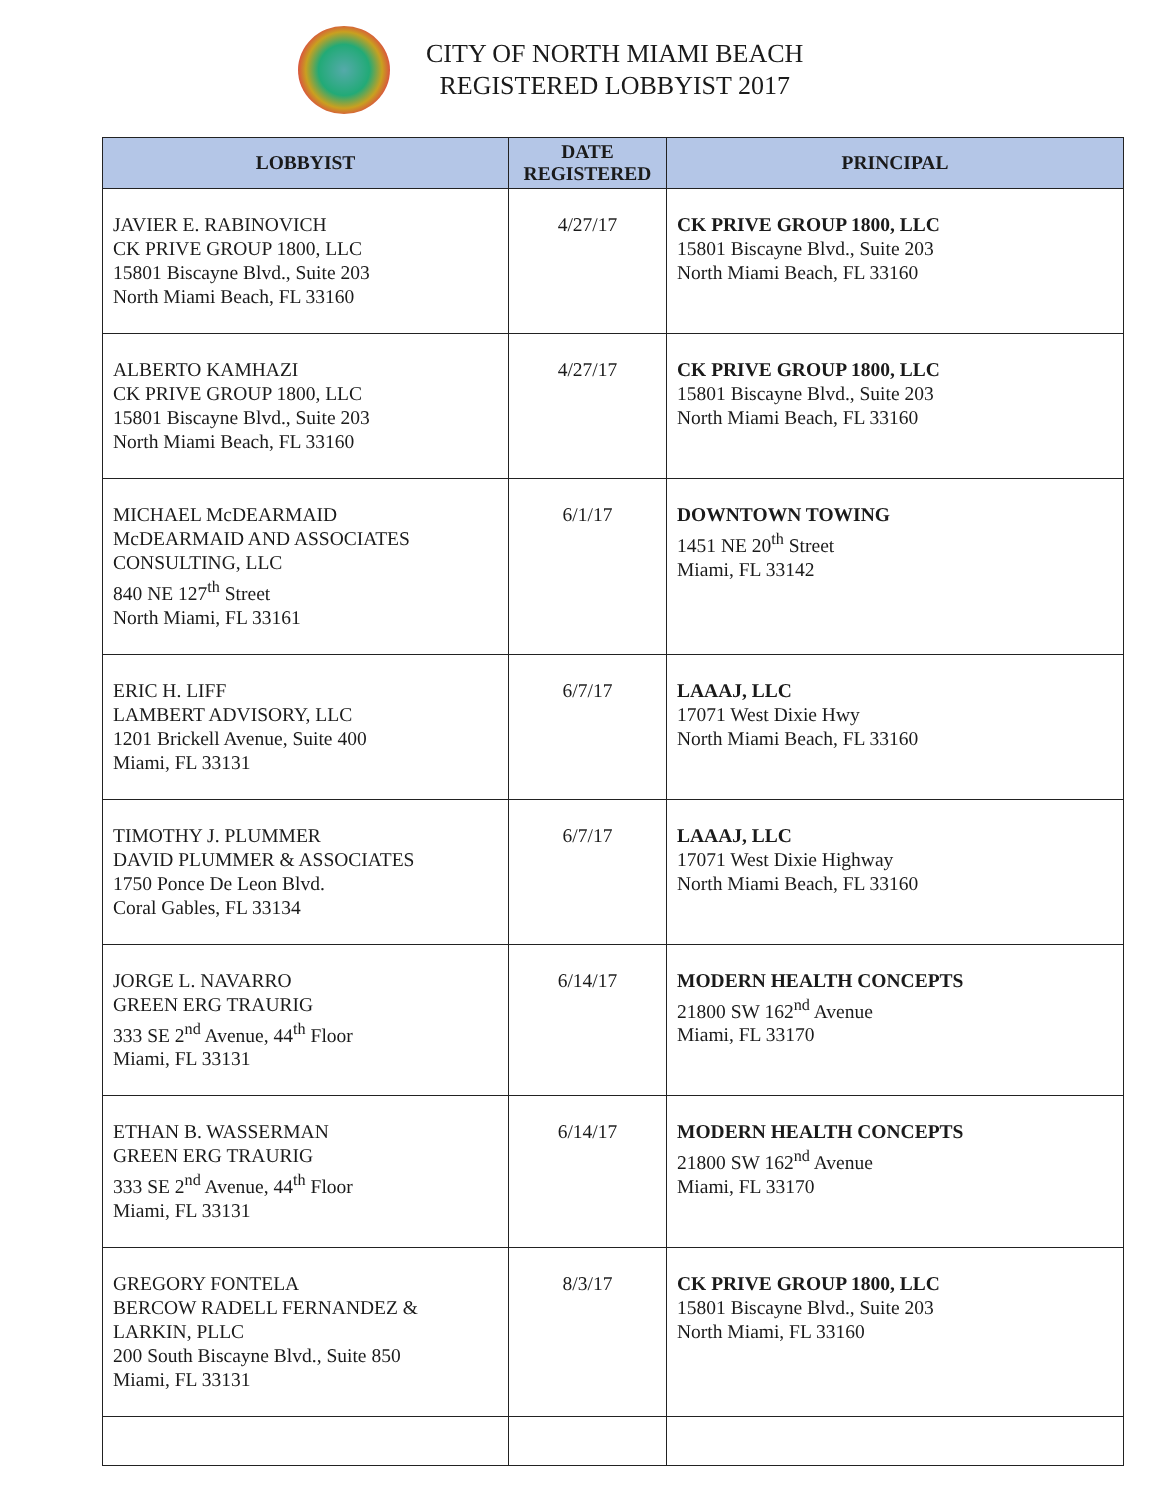CITY OF NORTH MIAMI BEACH
REGISTERED LOBBYIST 2017
| LOBBYIST | DATE REGISTERED | PRINCIPAL |
| --- | --- | --- |
| JAVIER E. RABINOVICH CK PRIVE GROUP 1800, LLC 15801 Biscayne Blvd., Suite 203 North Miami Beach, FL 33160 | 4/27/17 | CK PRIVE GROUP 1800, LLC 15801 Biscayne Blvd., Suite 203 North Miami Beach, FL 33160 |
| ALBERTO KAMHAZI CK PRIVE GROUP 1800, LLC 15801 Biscayne Blvd., Suite 203 North Miami Beach, FL 33160 | 4/27/17 | CK PRIVE GROUP 1800, LLC 15801 Biscayne Blvd., Suite 203 North Miami Beach, FL 33160 |
| MICHAEL McDEARMAID McDEARMAID AND ASSOCIATES CONSULTING, LLC 840 NE 127<sup>th</sup> Street North Miami, FL 33161 | 6/1/17 | DOWNTOWN TOWING 1451 NE 20<sup>th</sup> Street Miami, FL 33142 |
| ERIC H. LIFF LAMBERT ADVISORY, LLC 1201 Brickell Avenue, Suite 400 Miami, FL 33131 | 6/7/17 | LAAAJ, LLC 17071 West Dixie Hwy North Miami Beach, FL 33160 |
| TIMOTHY J. PLUMMER DAVID PLUMMER & ASSOCIATES 1750 Ponce De Leon Blvd. Coral Gables, FL 33134 | 6/7/17 | LAAAJ, LLC 17071 West Dixie Highway North Miami Beach, FL 33160 |
| JORGE L. NAVARRO GREEN ERG TRAURIG 333 SE 2<sup>nd</sup> Avenue, 44<sup>th</sup> Floor Miami, FL 33131 | 6/14/17 | MODERN HEALTH CONCEPTS 21800 SW 162<sup>nd</sup> Avenue Miami, FL 33170 |
| ETHAN B. WASSERMAN GREEN ERG TRAURIG 333 SE 2<sup>nd</sup> Avenue, 44<sup>th</sup> Floor Miami, FL 33131 | 6/14/17 | MODERN HEALTH CONCEPTS 21800 SW 162<sup>nd</sup> Avenue Miami, FL 33170 |
| GREGORY FONTELA BERCOW RADELL FERNANDEZ & LARKIN, PLLC 200 South Biscayne Blvd., Suite 850 Miami, FL 33131 | 8/3/17 | CK PRIVE GROUP 1800, LLC 15801 Biscayne Blvd., Suite 203 North Miami, FL 33160 |